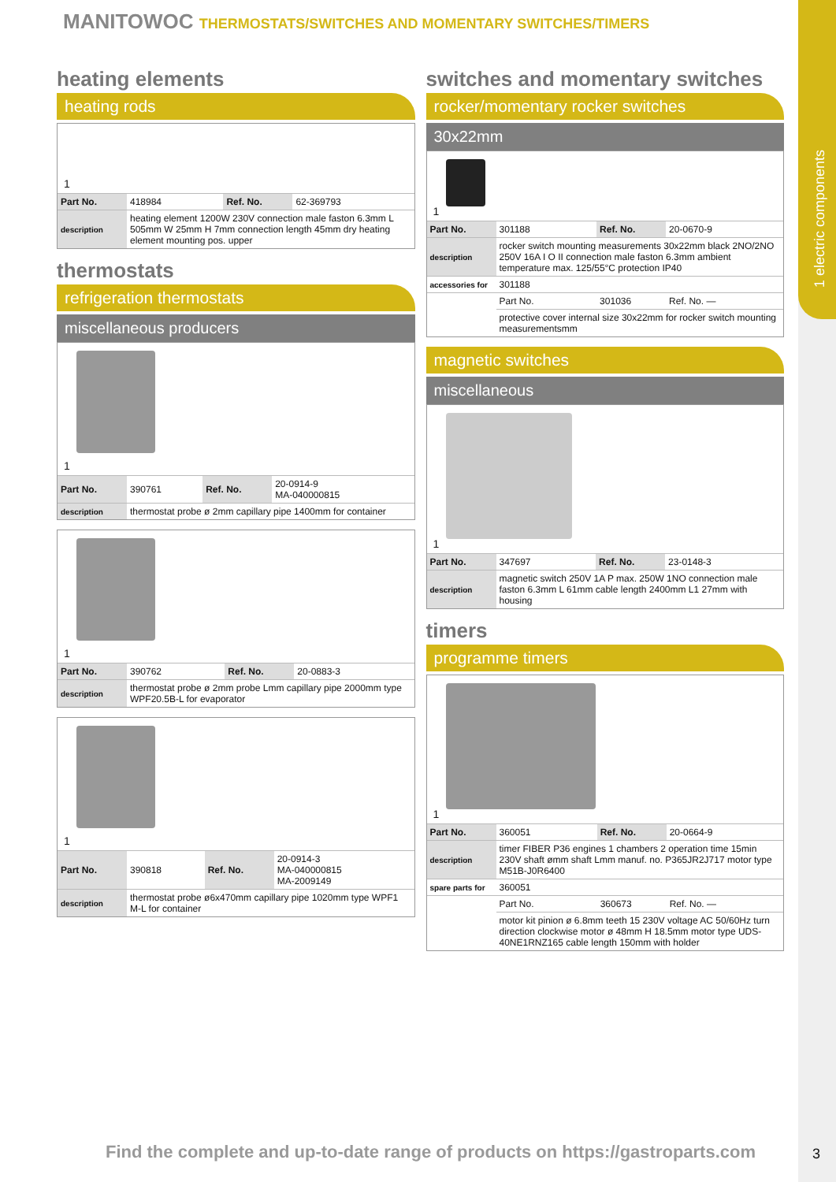1 electric components
MANITOWOC THERMOSTATS/SWITCHES AND MOMENTARY SWITCHES/TIMERS
heating elements
heating rods
1
| Part No. | 418984 | Ref. No. | 62-369793 |
| description | heating element 1200W 230V connection male faston 6.3mm L 505mm W 25mm H 7mm connection length 45mm dry heating element mounting pos. upper | | |
thermostats
refrigeration thermostats
miscellaneous producers
1
| Part No. | 390761 | Ref. No. | 20-0914-9 MA-040000815 |
| description | thermostat probe ø 2mm capillary pipe 1400mm for container | | |
1
| Part No. | 390762 | Ref. No. | 20-0883-3 |
| description | thermostat probe ø 2mm probe Lmm capillary pipe 2000mm type WPF20.5B-L for evaporator | | |
1
| Part No. | 390818 | Ref. No. | 20-0914-3 MA-040000815 MA-2009149 |
| description | thermostat probe ø6x470mm capillary pipe 1020mm type WPF1 M-L for container | | |
switches and momentary switches
rocker/momentary rocker switches
30x22mm
1
| Part No. | 301188 | Ref. No. | 20-0670-9 |
| description | rocker switch mounting measurements 30x22mm black 2NO/2NO 250V 16A I O II connection male faston 6.3mm ambient temperature max. 125/55°C protection IP40 | | |
| accessories for | 301188 | | |
| | Part No. | 301036 | Ref. No. — |
| | protective cover internal size 30x22mm for rocker switch mounting measurementsmm | | |
magnetic switches
miscellaneous
1
| Part No. | 347697 | Ref. No. | 23-0148-3 |
| description | magnetic switch 250V 1A P max. 250W 1NO connection male faston 6.3mm L 61mm cable length 2400mm L1 27mm with housing | | |
timers
programme timers
1
| Part No. | 360051 | Ref. No. | 20-0664-9 |
| description | timer FIBER P36 engines 1 chambers 2 operation time 15min 230V shaft ømm shaft Lmm manuf. no. P365JR2J717 motor type M51B-J0R6400 | | |
| spare parts for | 360051 | | |
| | Part No. | 360673 | Ref. No. — |
| | motor kit pinion ø 6.8mm teeth 15 230V voltage AC 50/60Hz turn direction clockwise motor ø 48mm H 18.5mm motor type UDS-40NE1RNZ165 cable length 150mm with holder | | |
Find the complete and up-to-date range of products on https://gastroparts.com
3